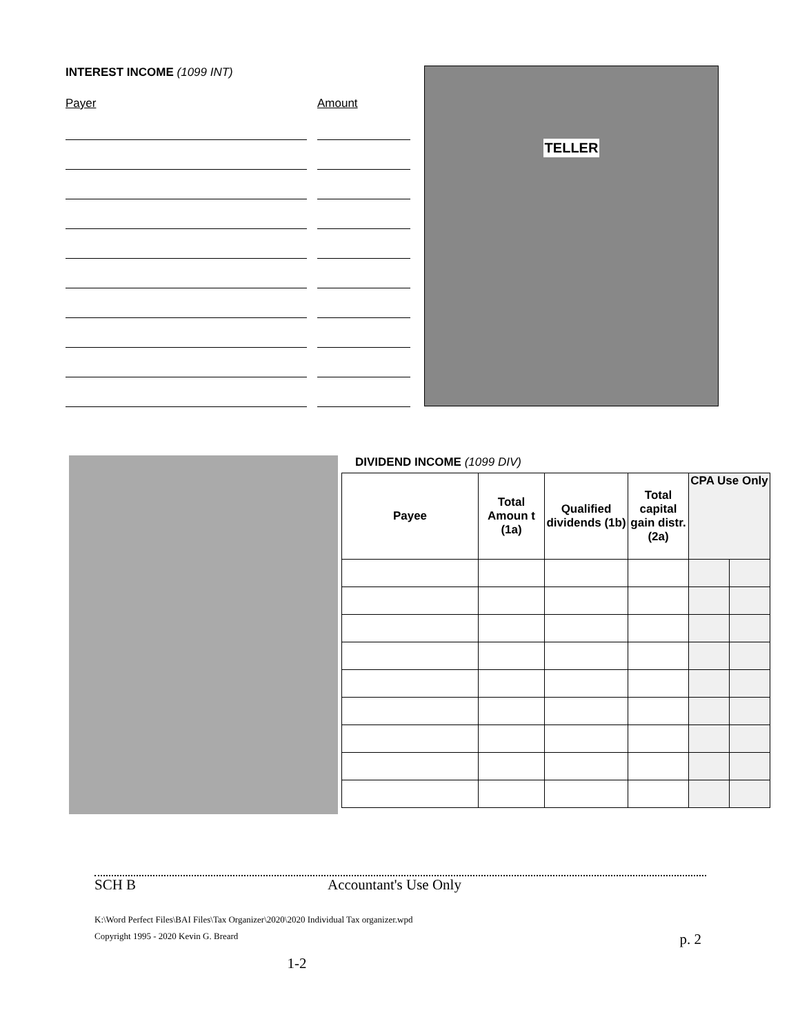INTEREST INCOME (1099 INT)
Payer Amount
TELLER
DIVIDEND INCOME (1099 DIV)
| Payee | Total Amoun t (1a) | Qualified dividends (1b) | Total capital gain distr. (2a) | CPA Use Only | |
| --- | --- | --- | --- | --- | --- |
SCH B Accountant's Use Only
K:\Word Perfect Files\BAI Files\Tax Organizer\2020\2020 Individual Tax organizer.wpd
Copyright 1995 - 2020 Kevin G. Breard p. 2
1-2